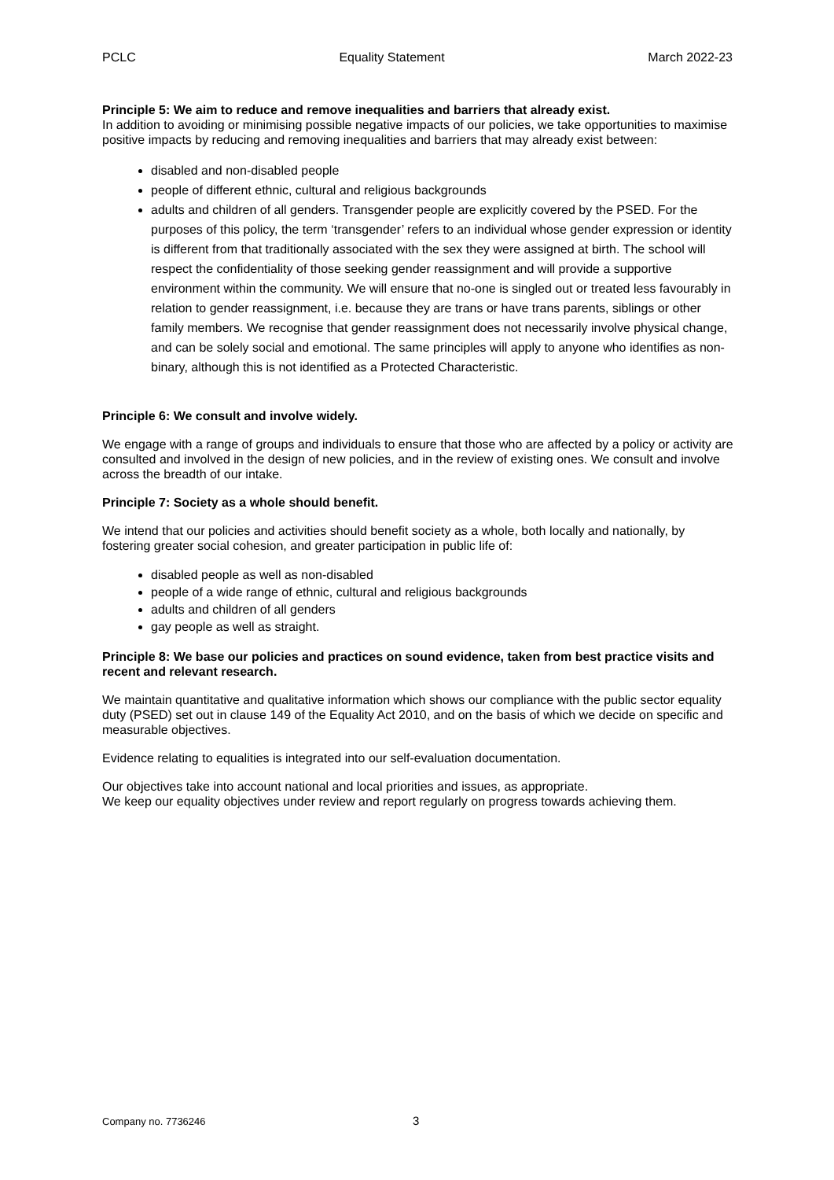PCLC Equality Statement March 2022-23
Principle 5: We aim to reduce and remove inequalities and barriers that already exist.
In addition to avoiding or minimising possible negative impacts of our policies, we take opportunities to maximise positive impacts by reducing and removing inequalities and barriers that may already exist between:
disabled and non-disabled people
people of different ethnic, cultural and religious backgrounds
adults and children of all genders. Transgender people are explicitly covered by the PSED. For the purposes of this policy, the term ‘transgender’ refers to an individual whose gender expression or identity is different from that traditionally associated with the sex they were assigned at birth. The school will respect the confidentiality of those seeking gender reassignment and will provide a supportive environment within the community. We will ensure that no-one is singled out or treated less favourably in relation to gender reassignment, i.e. because they are trans or have trans parents, siblings or other family members. We recognise that gender reassignment does not necessarily involve physical change, and can be solely social and emotional. The same principles will apply to anyone who identifies as non-binary, although this is not identified as a Protected Characteristic.
Principle 6: We consult and involve widely.
We engage with a range of groups and individuals to ensure that those who are affected by a policy or activity are consulted and involved in the design of new policies, and in the review of existing ones. We consult and involve across the breadth of our intake.
Principle 7: Society as a whole should benefit.
We intend that our policies and activities should benefit society as a whole, both locally and nationally, by fostering greater social cohesion, and greater participation in public life of:
disabled people as well as non-disabled
people of a wide range of ethnic, cultural and religious backgrounds
adults and children of all genders
gay people as well as straight.
Principle 8: We base our policies and practices on sound evidence, taken from best practice visits and recent and relevant research.
We maintain quantitative and qualitative information which shows our compliance with the public sector equality duty (PSED) set out in clause 149 of the Equality Act 2010, and on the basis of which we decide on specific and measurable objectives.
Evidence relating to equalities is integrated into our self-evaluation documentation.
Our objectives take into account national and local priorities and issues, as appropriate.
We keep our equality objectives under review and report regularly on progress towards achieving them.
Company no. 7736246 3